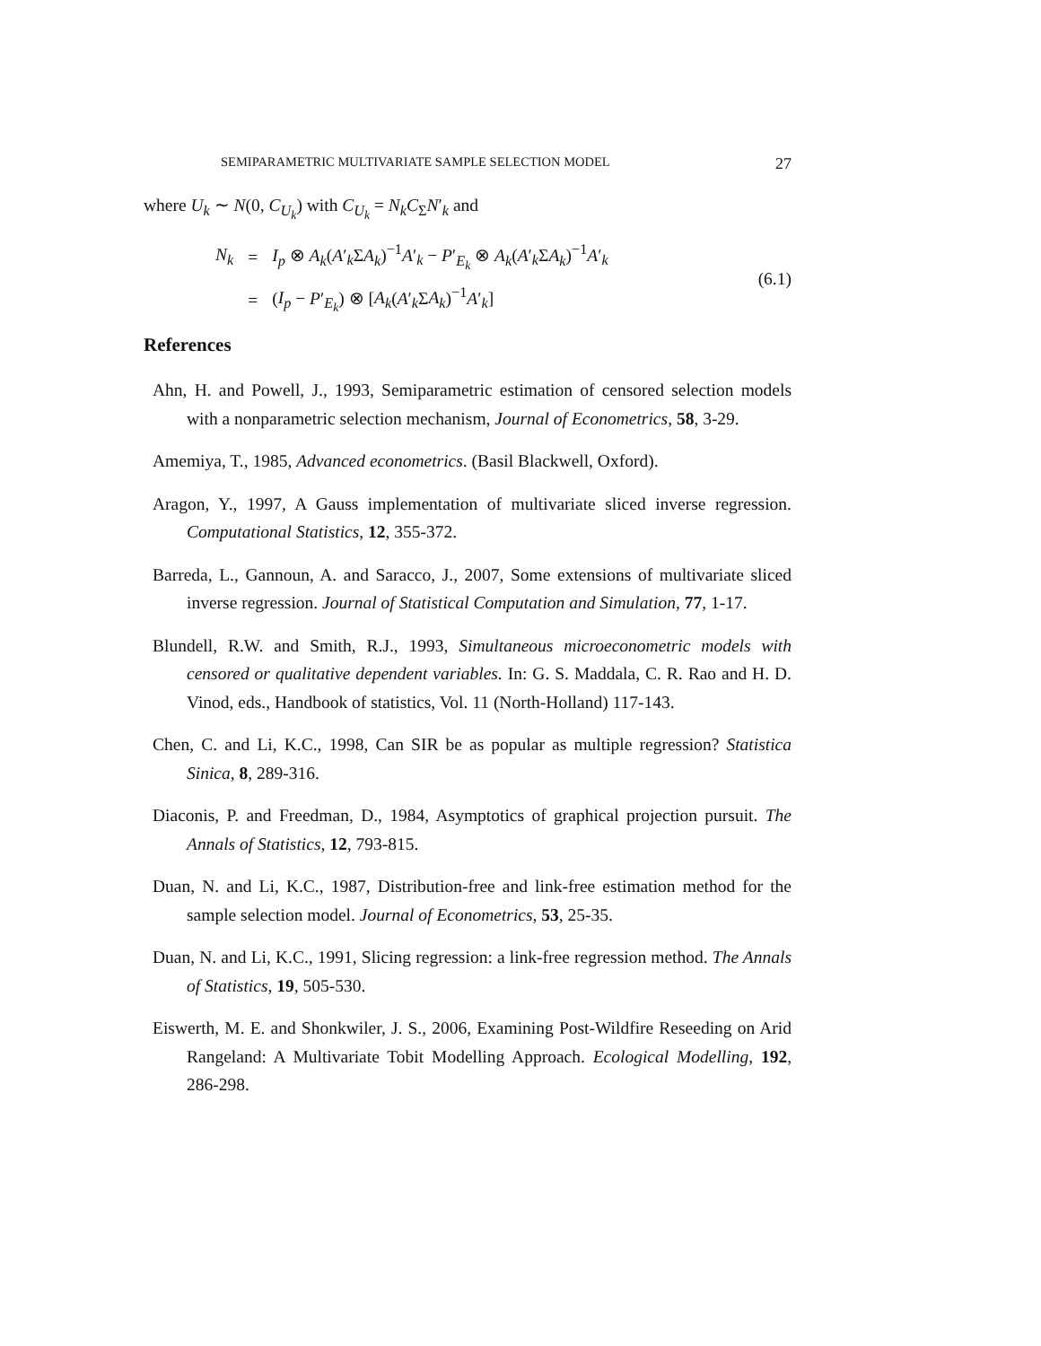SEMIPARAMETRIC MULTIVARIATE SAMPLE SELECTION MODEL 27
where U<sub>k</sub> ∼ N(0, C<sub>U<sub>k</sub></sub>) with C<sub>U<sub>k</sub></sub> = N<sub>k</sub>C<sub>Σ</sub>N′<sub>k</sub> and
| N<sub>k</sub> | = | I<sub>p</sub> ⊗ A<sub>k</sub> ( A ′<sub>k</sub>Σ A<sub>k</sub> )<sup>−1</sup> A ′<sub>k</sub> − P ′<sub>E<sub>k</sub></sub> ⊗ A<sub>k</sub> ( A ′<sub>k</sub>Σ A<sub>k</sub> )<sup>−1</sup> A ′<sub>k</sub> |
| | = | ( I<sub>p</sub> − P ′<sub>E<sub>k</sub></sub>) ⊗ [ A<sub>k</sub> ( A ′<sub>k</sub>Σ A<sub>k</sub> )<sup>−1</sup> A ′<sub>k</sub>] |
(6.1)
References
Ahn, H. and Powell, J., 1993, Semiparametric estimation of censored selection models with a nonparametric selection mechanism, Journal of Econometrics, 58, 3-29.
Amemiya, T., 1985, Advanced econometrics. (Basil Blackwell, Oxford).
Aragon, Y., 1997, A Gauss implementation of multivariate sliced inverse regression. Computational Statistics, 12, 355-372.
Barreda, L., Gannoun, A. and Saracco, J., 2007, Some extensions of multivariate sliced inverse regression. Journal of Statistical Computation and Simulation, 77, 1-17.
Blundell, R.W. and Smith, R.J., 1993, Simultaneous microeconometric models with censored or qualitative dependent variables. In: G. S. Maddala, C. R. Rao and H. D. Vinod, eds., Handbook of statistics, Vol. 11 (North-Holland) 117-143.
Chen, C. and Li, K.C., 1998, Can SIR be as popular as multiple regression? Statistica Sinica, 8, 289-316.
Diaconis, P. and Freedman, D., 1984, Asymptotics of graphical projection pursuit. The Annals of Statistics, 12, 793-815.
Duan, N. and Li, K.C., 1987, Distribution-free and link-free estimation method for the sample selection model. Journal of Econometrics, 53, 25-35.
Duan, N. and Li, K.C., 1991, Slicing regression: a link-free regression method. The Annals of Statistics, 19, 505-530.
Eiswerth, M. E. and Shonkwiler, J. S., 2006, Examining Post-Wildfire Reseeding on Arid Rangeland: A Multivariate Tobit Modelling Approach. Ecological Modelling, 192, 286-298.